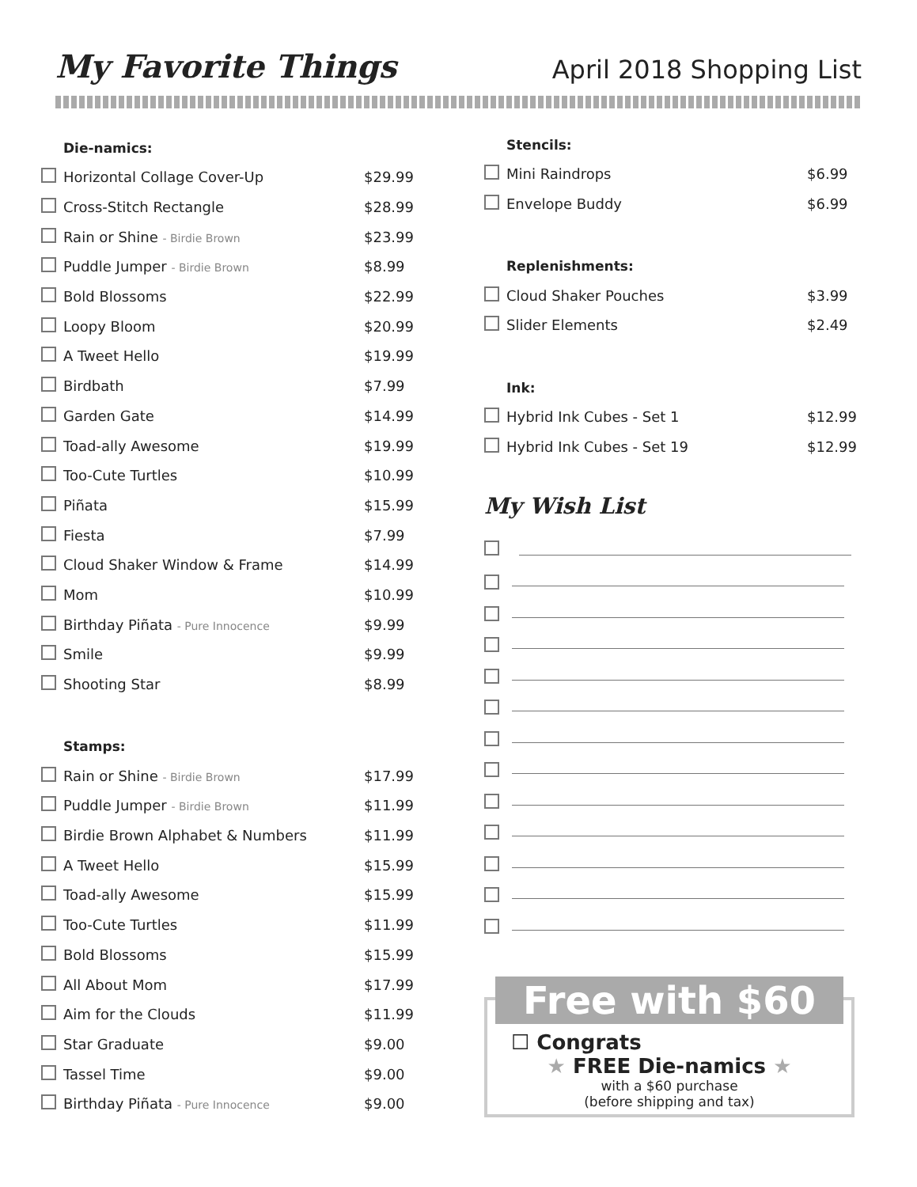My Favorite Things
April 2018 Shopping List
Die-namics:
| | Horizontal Collage Cover-Up | $29.99 |
| | Cross-Stitch Rectangle | $28.99 |
| | Rain or Shine - Birdie Brown | $23.99 |
| | Puddle Jumper - Birdie Brown | $8.99 |
| | Bold Blossoms | $22.99 |
| | Loopy Bloom | $20.99 |
| | A Tweet Hello | $19.99 |
| | Birdbath | $7.99 |
| | Garden Gate | $14.99 |
| | Toad-ally Awesome | $19.99 |
| | Too-Cute Turtles | $10.99 |
| | Piñata | $15.99 |
| | Fiesta | $7.99 |
| | Cloud Shaker Window & Frame | $14.99 |
| | Mom | $10.99 |
| | Birthday Piñata - Pure Innocence | $9.99 |
| | Smile | $9.99 |
| | Shooting Star | $8.99 |
Stamps:
| | Rain or Shine - Birdie Brown | $17.99 |
| | Puddle Jumper - Birdie Brown | $11.99 |
| | Birdie Brown Alphabet & Numbers | $11.99 |
| | A Tweet Hello | $15.99 |
| | Toad-ally Awesome | $15.99 |
| | Too-Cute Turtles | $11.99 |
| | Bold Blossoms | $15.99 |
| | All About Mom | $17.99 |
| | Aim for the Clouds | $11.99 |
| | Star Graduate | $9.00 |
| | Tassel Time | $9.00 |
| | Birthday Piñata - Pure Innocence | $9.00 |
Stencils:
| | Mini Raindrops | $6.99 |
| | Envelope Buddy | $6.99 |
Replenishments:
| | Cloud Shaker Pouches | $3.99 |
| | Slider Elements | $2.49 |
Ink:
| | Hybrid Ink Cubes - Set 1 | $12.99 |
| | Hybrid Ink Cubes - Set 19 | $12.99 |
My Wish List
Free with $60
☐ Congrats
★ FREE Die-namics ★
with a $60 purchase
(before shipping and tax)